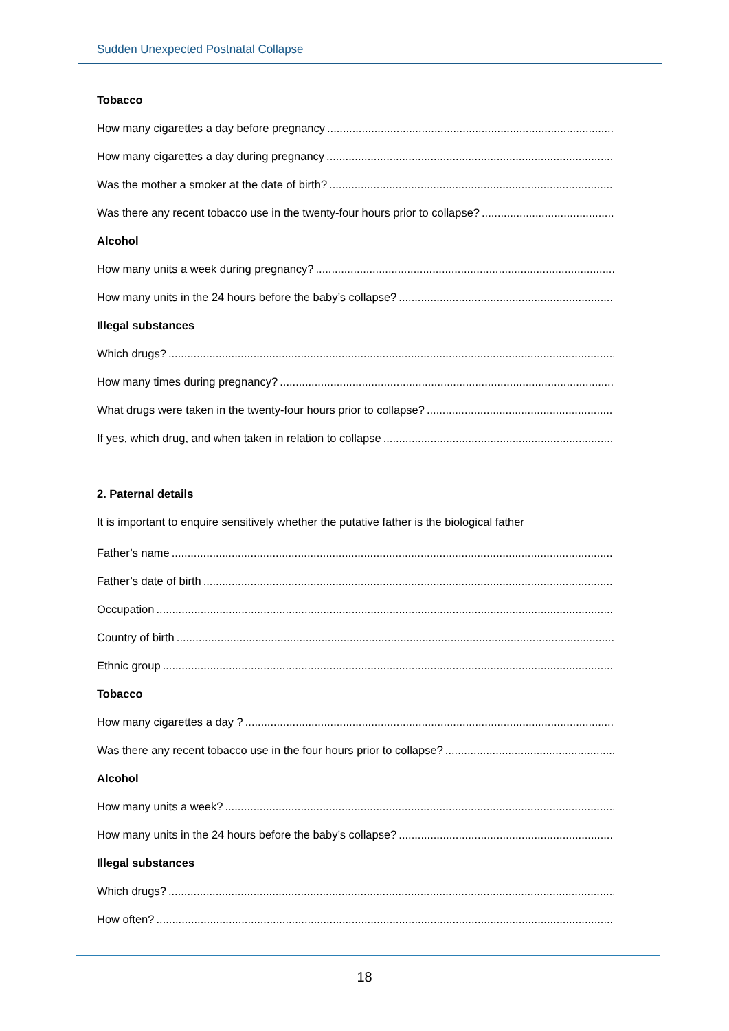Sudden Unexpected Postnatal Collapse
Tobacco
How many cigarettes a day before pregnancy ........................................................................................................................
How many cigarettes a day during pregnancy ........................................................................................................................
Was the mother a smoker at the date of birth? ........................................................................................................................
Was there any recent tobacco use in the twenty-four hours prior to collapse? ........................................................................................................................
Alcohol
How many units a week during pregnancy? ........................................................................................................................
How many units in the 24 hours before the baby’s collapse? ........................................................................................................................
Illegal substances
Which drugs? ........................................................................................................................................................
How many times during pregnancy? ........................................................................................................................
What drugs were taken in the twenty-four hours prior to collapse? ........................................................................................................................
If yes, which drug, and when taken in relation to collapse ........................................................................................................................
2. Paternal details
It is important to enquire sensitively whether the putative father is the biological father
Father’s name ........................................................................................................................................................
Father’s date of birth ........................................................................................................................................................
Occupation ........................................................................................................................................................
Country of birth ........................................................................................................................................................
Ethnic group ........................................................................................................................................................
Tobacco
How many cigarettes a day ? ........................................................................................................................................................
Was there any recent tobacco use in the four hours prior to collapse? ........................................................................................................................
Alcohol
How many units a week? ........................................................................................................................................................
How many units in the 24 hours before the baby’s collapse? ........................................................................................................................
Illegal substances
Which drugs? ........................................................................................................................................................
How often? ........................................................................................................................................................
18